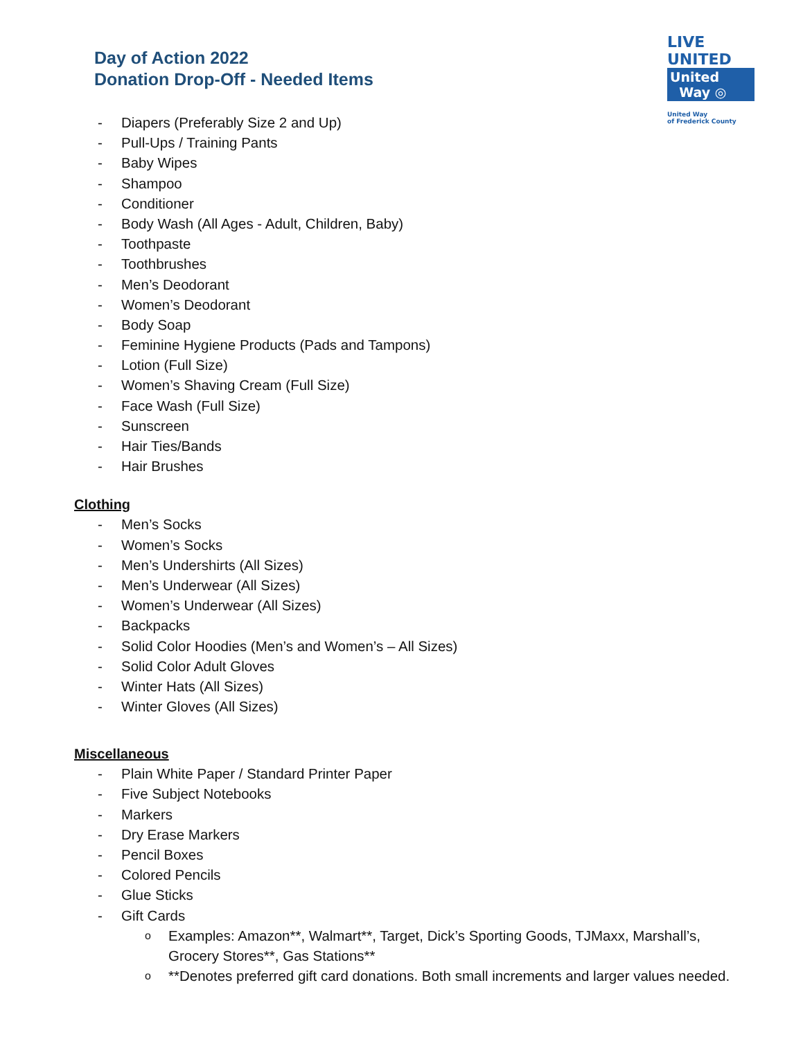Day of Action 2022
Donation Drop-Off - Needed Items
LIVE UNITED
United
Way ◎
United Way
of Frederick County
- Diapers (Preferably Size 2 and Up)
- Pull-Ups / Training Pants
- Baby Wipes
- Shampoo
- Conditioner
- Body Wash (All Ages - Adult, Children, Baby)
- Toothpaste
- Toothbrushes
- Men’s Deodorant
- Women’s Deodorant
- Body Soap
- Feminine Hygiene Products (Pads and Tampons)
- Lotion (Full Size)
- Women’s Shaving Cream (Full Size)
- Face Wash (Full Size)
- Sunscreen
- Hair Ties/Bands
- Hair Brushes
Clothing
- Men’s Socks
- Women’s Socks
- Men’s Undershirts (All Sizes)
- Men’s Underwear (All Sizes)
- Women’s Underwear (All Sizes)
- Backpacks
- Solid Color Hoodies (Men’s and Women’s – All Sizes)
- Solid Color Adult Gloves
- Winter Hats (All Sizes)
- Winter Gloves (All Sizes)
Miscellaneous
- Plain White Paper / Standard Printer Paper
- Five Subject Notebooks
- Markers
- Dry Erase Markers
- Pencil Boxes
- Colored Pencils
- Glue Sticks
- Gift Cards
o Examples: Amazon**, Walmart**, Target, Dick’s Sporting Goods, TJMaxx, Marshall’s, Grocery Stores**, Gas Stations**
o **Denotes preferred gift card donations. Both small increments and larger values needed.